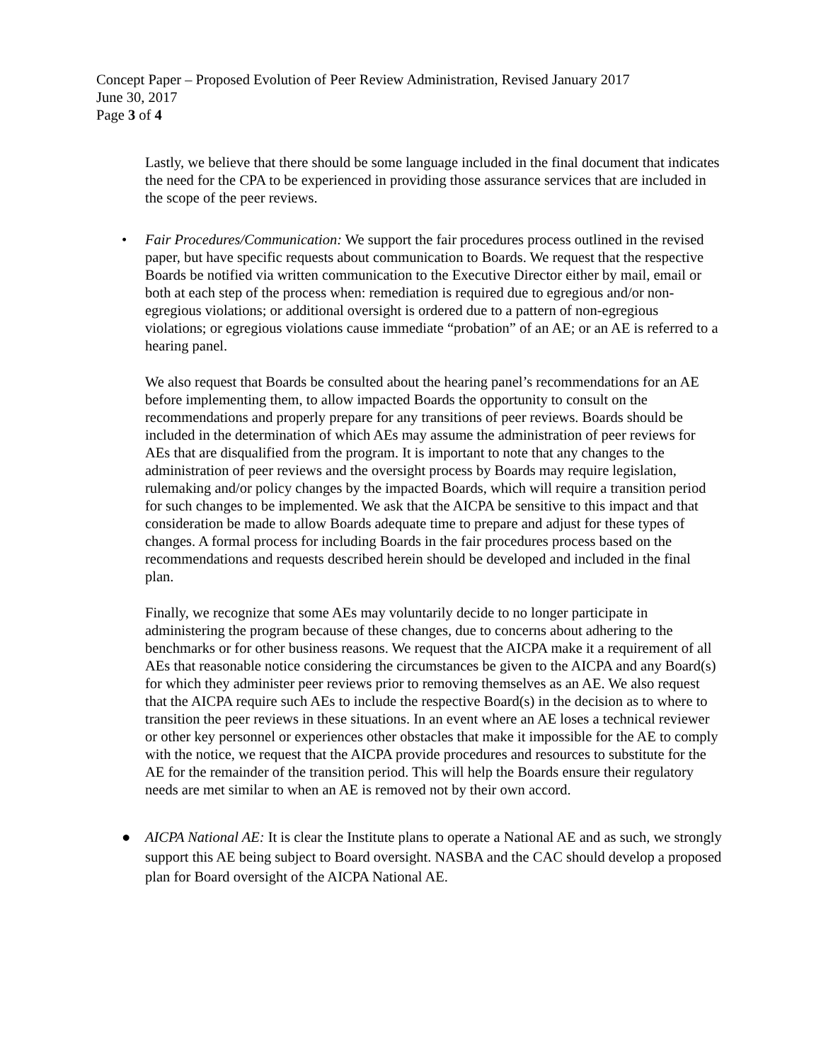Concept Paper – Proposed Evolution of Peer Review Administration, Revised January 2017
June 30, 2017
Page 3 of 4
Lastly, we believe that there should be some language included in the final document that indicates the need for the CPA to be experienced in providing those assurance services that are included in the scope of the peer reviews.
• Fair Procedures/Communication: We support the fair procedures process outlined in the revised paper, but have specific requests about communication to Boards. We request that the respective Boards be notified via written communication to the Executive Director either by mail, email or both at each step of the process when: remediation is required due to egregious and/or non-egregious violations; or additional oversight is ordered due to a pattern of non-egregious violations; or egregious violations cause immediate “probation” of an AE; or an AE is referred to a hearing panel.
We also request that Boards be consulted about the hearing panel’s recommendations for an AE before implementing them, to allow impacted Boards the opportunity to consult on the recommendations and properly prepare for any transitions of peer reviews. Boards should be included in the determination of which AEs may assume the administration of peer reviews for AEs that are disqualified from the program. It is important to note that any changes to the administration of peer reviews and the oversight process by Boards may require legislation, rulemaking and/or policy changes by the impacted Boards, which will require a transition period for such changes to be implemented. We ask that the AICPA be sensitive to this impact and that consideration be made to allow Boards adequate time to prepare and adjust for these types of changes. A formal process for including Boards in the fair procedures process based on the recommendations and requests described herein should be developed and included in the final plan.
Finally, we recognize that some AEs may voluntarily decide to no longer participate in administering the program because of these changes, due to concerns about adhering to the benchmarks or for other business reasons. We request that the AICPA make it a requirement of all AEs that reasonable notice considering the circumstances be given to the AICPA and any Board(s) for which they administer peer reviews prior to removing themselves as an AE. We also request that the AICPA require such AEs to include the respective Board(s) in the decision as to where to transition the peer reviews in these situations. In an event where an AE loses a technical reviewer or other key personnel or experiences other obstacles that make it impossible for the AE to comply with the notice, we request that the AICPA provide procedures and resources to substitute for the AE for the remainder of the transition period. This will help the Boards ensure their regulatory needs are met similar to when an AE is removed not by their own accord.
● AICPA National AE: It is clear the Institute plans to operate a National AE and as such, we strongly support this AE being subject to Board oversight. NASBA and the CAC should develop a proposed plan for Board oversight of the AICPA National AE.